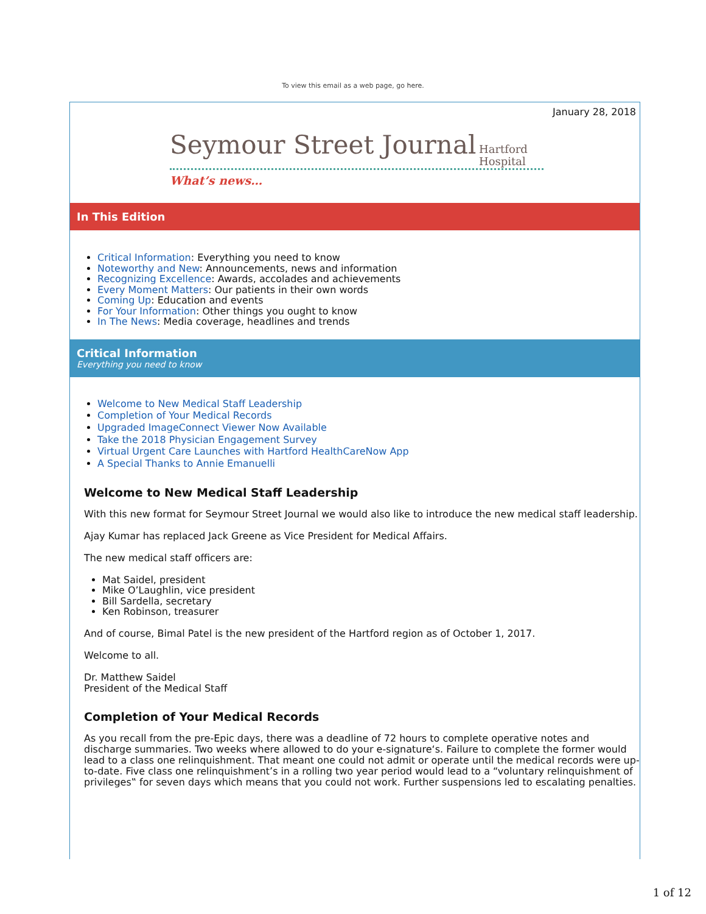To view this email as a web page, go here.
January 28, 2018
Seymour Street Journal
Hartford
Hospital
What’s news…
In This Edition
Critical Information: Everything you need to know
Noteworthy and New: Announcements, news and information
Recognizing Excellence: Awards, accolades and achievements
Every Moment Matters: Our patients in their own words
Coming Up: Education and events
For Your Information: Other things you ought to know
In The News: Media coverage, headlines and trends
Critical Information
Everything you need to know
Welcome to New Medical Staff Leadership
Completion of Your Medical Records
Upgraded ImageConnect Viewer Now Available
Take the 2018 Physician Engagement Survey
Virtual Urgent Care Launches with Hartford HealthCareNow App
A Special Thanks to Annie Emanuelli
Welcome to New Medical Staff Leadership
With this new format for Seymour Street Journal we would also like to introduce the new medical staff leadership.
Ajay Kumar has replaced Jack Greene as Vice President for Medical Affairs.
The new medical staff officers are:
Mat Saidel, president
Mike O’Laughlin, vice president
Bill Sardella, secretary
Ken Robinson, treasurer
And of course, Bimal Patel is the new president of the Hartford region as of October 1, 2017.
Welcome to all.
Dr. Matthew Saidel
President of the Medical Staff
Completion of Your Medical Records
As you recall from the pre-Epic days, there was a deadline of 72 hours to complete operative notes and discharge summaries. Two weeks where allowed to do your e-signature‘s. Failure to complete the former would lead to a class one relinquishment. That meant one could not admit or operate until the medical records were up-to-date. Five class one relinquishment’s in a rolling two year period would lead to a “voluntary relinquishment of privileges‟ for seven days which means that you could not work. Further suspensions led to escalating penalties.
1 of 12